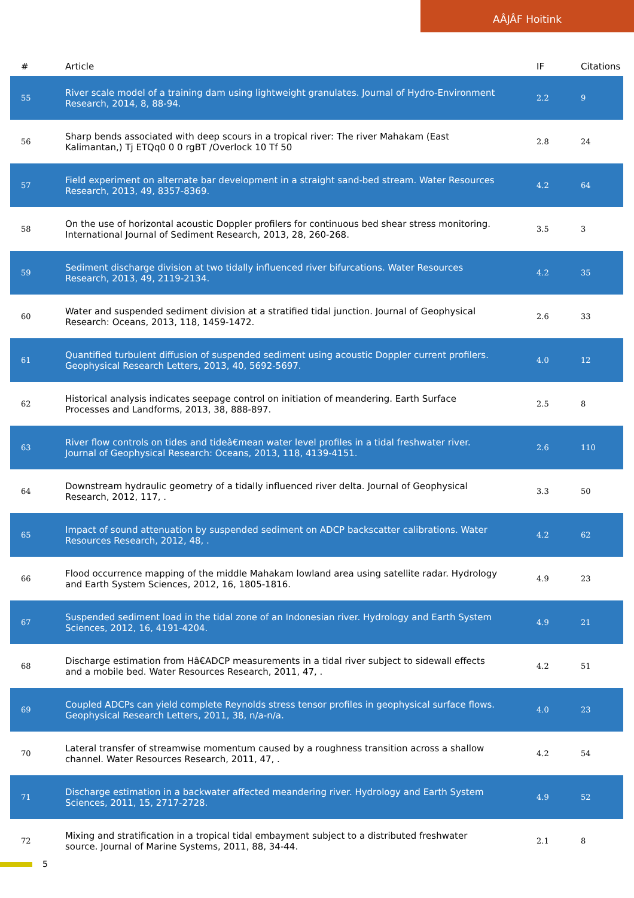AÂJÂF Hoitink
| # | Article | IF | Citations |
| --- | --- | --- | --- |
| 55 | River scale model of a training dam using lightweight granulates. Journal of Hydro-Environment Research, 2014, 8, 88-94. | 2.2 | 9 |
| 56 | Sharp bends associated with deep scours in a tropical river: The river Mahakam (East Kalimantan,) Tj ETQq0 0 0 rgBT /Overlock 10 Tf 50 | 2.8 | 24 |
| 57 | Field experiment on alternate bar development in a straight sand-bed stream. Water Resources Research, 2013, 49, 8357-8369. | 4.2 | 64 |
| 58 | On the use of horizontal acoustic Doppler profilers for continuous bed shear stress monitoring. International Journal of Sediment Research, 2013, 28, 260-268. | 3.5 | 3 |
| 59 | Sediment discharge division at two tidally influenced river bifurcations. Water Resources Research, 2013, 49, 2119-2134. | 4.2 | 35 |
| 60 | Water and suspended sediment division at a stratified tidal junction. Journal of Geophysical Research: Oceans, 2013, 118, 1459-1472. | 2.6 | 33 |
| 61 | Quantified turbulent diffusion of suspended sediment using acoustic Doppler current profilers. Geophysical Research Letters, 2013, 40, 5692-5697. | 4.0 | 12 |
| 62 | Historical analysis indicates seepage control on initiation of meandering. Earth Surface Processes and Landforms, 2013, 38, 888-897. | 2.5 | 8 |
| 63 | River flow controls on tides and tideâ€mean water level profiles in a tidal freshwater river. Journal of Geophysical Research: Oceans, 2013, 118, 4139-4151. | 2.6 | 110 |
| 64 | Downstream hydraulic geometry of a tidally influenced river delta. Journal of Geophysical Research, 2012, 117, . | 3.3 | 50 |
| 65 | Impact of sound attenuation by suspended sediment on ADCP backscatter calibrations. Water Resources Research, 2012, 48, . | 4.2 | 62 |
| 66 | Flood occurrence mapping of the middle Mahakam lowland area using satellite radar. Hydrology and Earth System Sciences, 2012, 16, 1805-1816. | 4.9 | 23 |
| 67 | Suspended sediment load in the tidal zone of an Indonesian river. Hydrology and Earth System Sciences, 2012, 16, 4191-4204. | 4.9 | 21 |
| 68 | Discharge estimation from Hâ€ADCP measurements in a tidal river subject to sidewall effects and a mobile bed. Water Resources Research, 2011, 47, . | 4.2 | 51 |
| 69 | Coupled ADCPs can yield complete Reynolds stress tensor profiles in geophysical surface flows. Geophysical Research Letters, 2011, 38, n/a-n/a. | 4.0 | 23 |
| 70 | Lateral transfer of streamwise momentum caused by a roughness transition across a shallow channel. Water Resources Research, 2011, 47, . | 4.2 | 54 |
| 71 | Discharge estimation in a backwater affected meandering river. Hydrology and Earth System Sciences, 2011, 15, 2717-2728. | 4.9 | 52 |
| 72 | Mixing and stratification in a tropical tidal embayment subject to a distributed freshwater source. Journal of Marine Systems, 2011, 88, 34-44. | 2.1 | 8 |
5